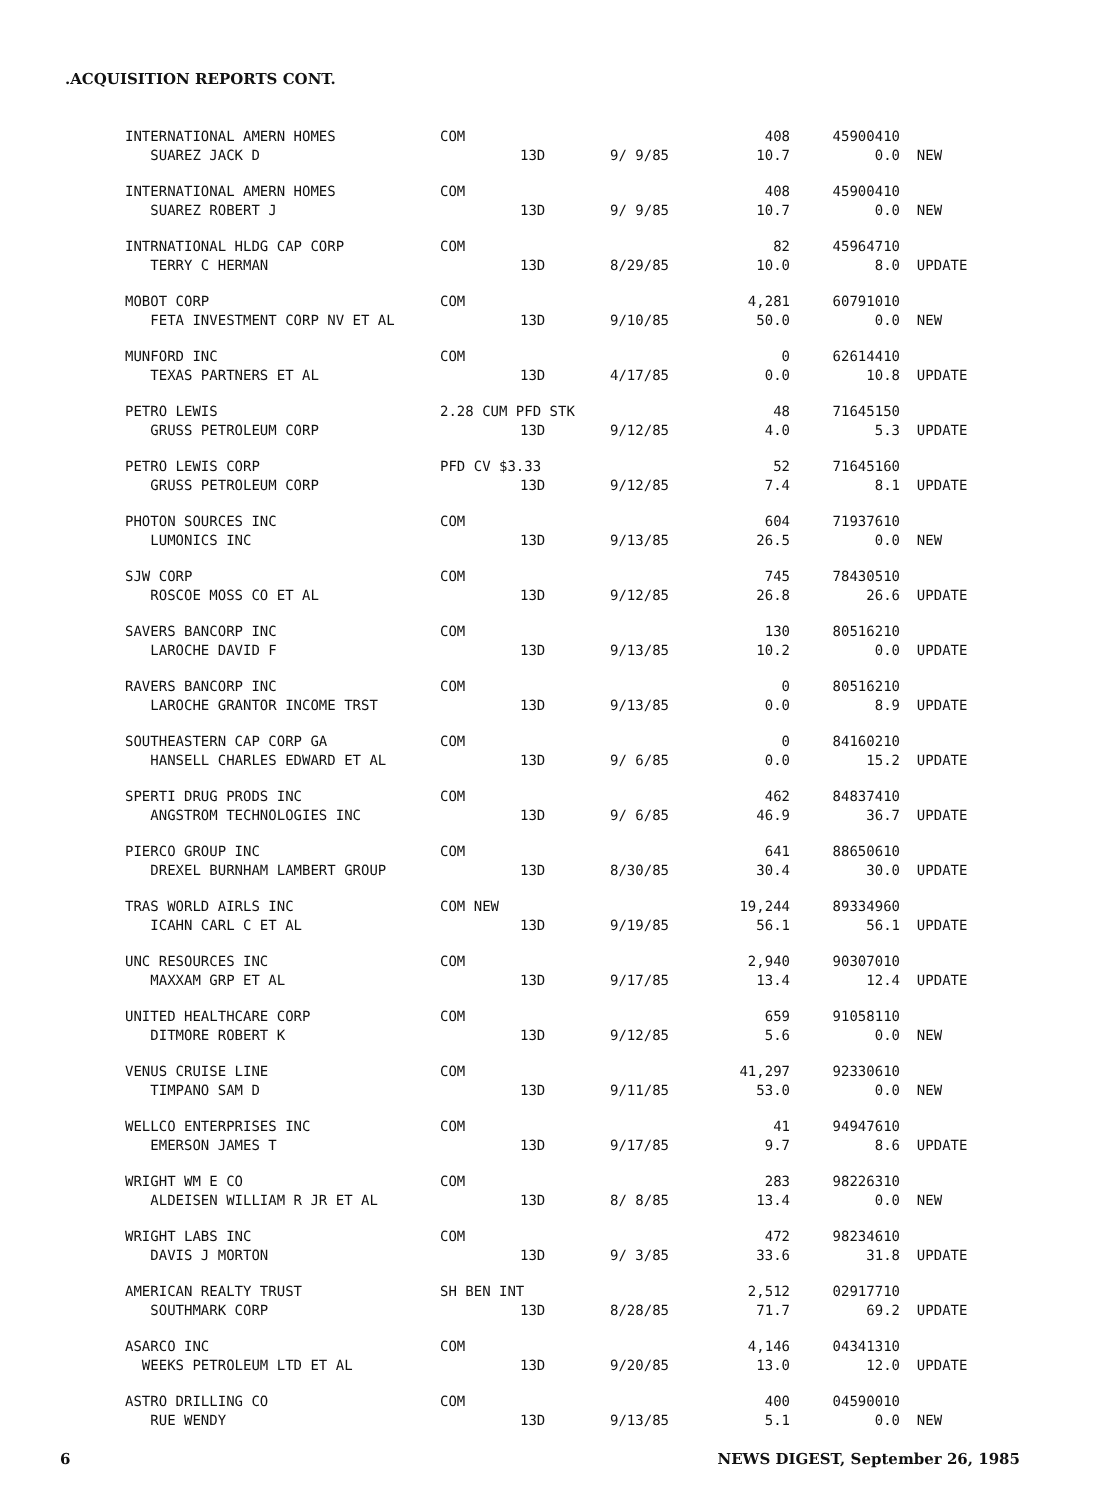.ACQUISITION REPORTS CONT.
| INTERNATIONAL AMERN HOMES | COM | | | 408 | 45900410 | |
| SUAREZ JACK D | | 13D | 9/ 9/85 | 10.7 | 0.0 | NEW |
| INTERNATIONAL AMERN HOMES | COM | | | 408 | 45900410 | |
| SUAREZ ROBERT J | | 13D | 9/ 9/85 | 10.7 | 0.0 | NEW |
| INTRNATIONAL HLDG CAP CORP | COM | | | 82 | 45964710 | |
| TERRY C HERMAN | | 13D | 8/29/85 | 10.0 | 8.0 | UPDATE |
| MOBOT CORP | COM | | | 4,281 | 60791010 | |
| FETA INVESTMENT CORP NV ET AL | | 13D | 9/10/85 | 50.0 | 0.0 | NEW |
| MUNFORD INC | COM | | | 0 | 62614410 | |
| TEXAS PARTNERS ET AL | | 13D | 4/17/85 | 0.0 | 10.8 | UPDATE |
| PETRO LEWIS | 2.28 CUM PFD STK | | | 48 | 71645150 | |
| GRUSS PETROLEUM CORP | | 13D | 9/12/85 | 4.0 | 5.3 | UPDATE |
| PETRO LEWIS CORP | PFD CV $3.33 | | | 52 | 71645160 | |
| GRUSS PETROLEUM CORP | | 13D | 9/12/85 | 7.4 | 8.1 | UPDATE |
| PHOTON SOURCES INC | COM | | | 604 | 71937610 | |
| LUMONICS INC | | 13D | 9/13/85 | 26.5 | 0.0 | NEW |
| SJW CORP | COM | | | 745 | 78430510 | |
| ROSCOE MOSS CO ET AL | | 13D | 9/12/85 | 26.8 | 26.6 | UPDATE |
| SAVERS BANCORP INC | COM | | | 130 | 80516210 | |
| LAROCHE DAVID F | | 13D | 9/13/85 | 10.2 | 0.0 | UPDATE |
| RAVERS BANCORP INC | COM | | | 0 | 80516210 | |
| LAROCHE GRANTOR INCOME TRST | | 13D | 9/13/85 | 0.0 | 8.9 | UPDATE |
| SOUTHEASTERN CAP CORP GA | COM | | | 0 | 84160210 | |
| HANSELL CHARLES EDWARD ET AL | | 13D | 9/ 6/85 | 0.0 | 15.2 | UPDATE |
| SPERTI DRUG PRODS INC | COM | | | 462 | 84837410 | |
| ANGSTROM TECHNOLOGIES INC | | 13D | 9/ 6/85 | 46.9 | 36.7 | UPDATE |
| PIERCO GROUP INC | COM | | | 641 | 88650610 | |
| DREXEL BURNHAM LAMBERT GROUP | | 13D | 8/30/85 | 30.4 | 30.0 | UPDATE |
| TRAS WORLD AIRLS INC | COM NEW | | | 19,244 | 89334960 | |
| ICAHN CARL C ET AL | | 13D | 9/19/85 | 56.1 | 56.1 | UPDATE |
| UNC RESOURCES INC | COM | | | 2,940 | 90307010 | |
| MAXXAM GRP ET AL | | 13D | 9/17/85 | 13.4 | 12.4 | UPDATE |
| UNITED HEALTHCARE CORP | COM | | | 659 | 91058110 | |
| DITMORE ROBERT K | | 13D | 9/12/85 | 5.6 | 0.0 | NEW |
| VENUS CRUISE LINE | COM | | | 41,297 | 92330610 | |
| TIMPANO SAM D | | 13D | 9/11/85 | 53.0 | 0.0 | NEW |
| WELLCO ENTERPRISES INC | COM | | | 41 | 94947610 | |
| EMERSON JAMES T | | 13D | 9/17/85 | 9.7 | 8.6 | UPDATE |
| WRIGHT WM E CO | COM | | | 283 | 98226310 | |
| ALDEISEN WILLIAM R JR ET AL | | 13D | 8/ 8/85 | 13.4 | 0.0 | NEW |
| WRIGHT LABS INC | COM | | | 472 | 98234610 | |
| DAVIS J MORTON | | 13D | 9/ 3/85 | 33.6 | 31.8 | UPDATE |
| AMERICAN REALTY TRUST | SH BEN INT | | | 2,512 | 02917710 | |
| SOUTHMARK CORP | | 13D | 8/28/85 | 71.7 | 69.2 | UPDATE |
| ASARCO INC | COM | | | 4,146 | 04341310 | |
| WEEKS PETROLEUM LTD ET AL | | 13D | 9/20/85 | 13.0 | 12.0 | UPDATE |
| ASTRO DRILLING CO | COM | | | 400 | 04590010 | |
| RUE WENDY | | 13D | 9/13/85 | 5.1 | 0.0 | NEW |
6 NEWS DIGEST, September 26, 1985